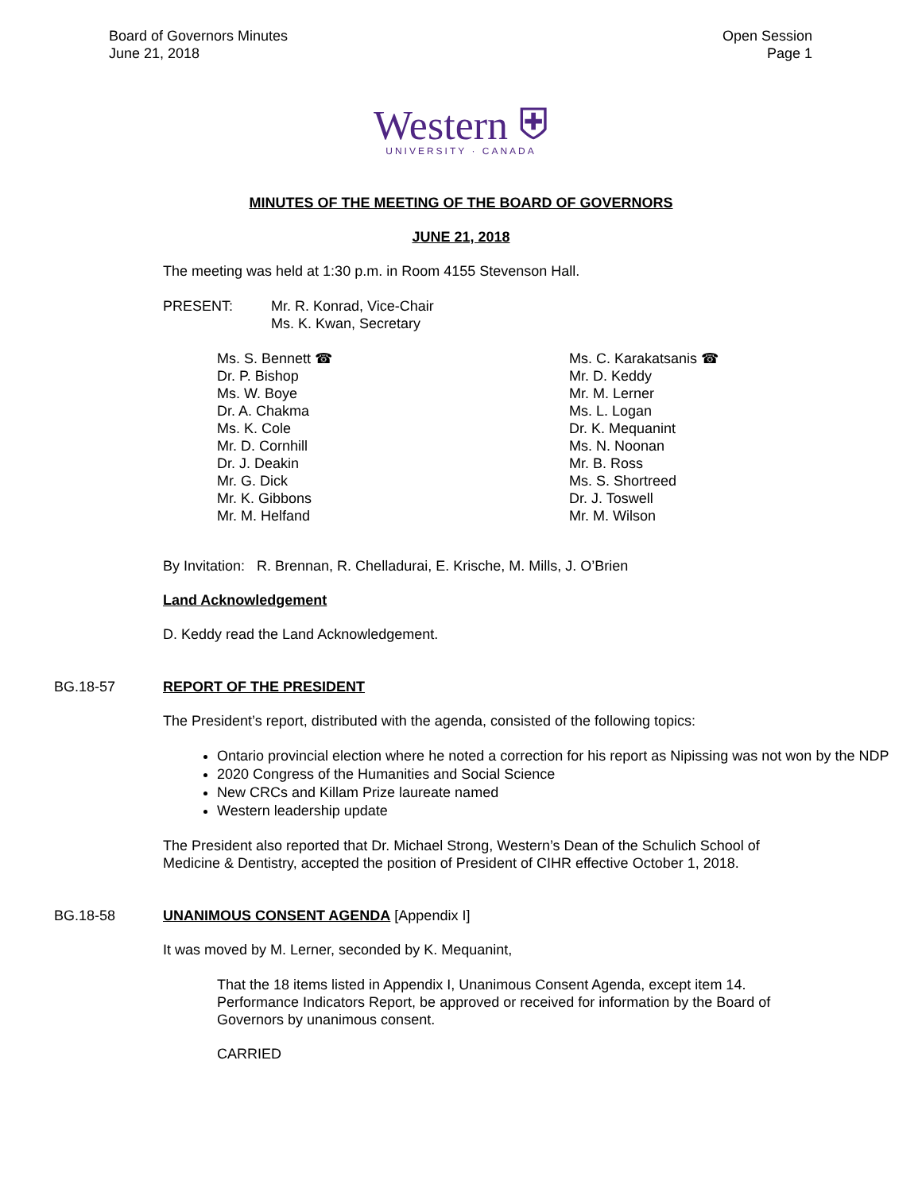Board of Governors Minutes
June 21, 2018
Open Session
Page 1
Western ⛨
UNIVERSITY · CANADA
MINUTES OF THE MEETING OF THE BOARD OF GOVERNORS
JUNE 21, 2018
The meeting was held at 1:30 p.m. in Room 4155 Stevenson Hall.
PRESENT: Mr. R. Konrad, Vice-Chair
Ms. K. Kwan, Secretary
Ms. S. Bennett ☎
Dr. P. Bishop
Ms. W. Boye
Dr. A. Chakma
Ms. K. Cole
Mr. D. Cornhill
Dr. J. Deakin
Mr. G. Dick
Mr. K. Gibbons
Mr. M. Helfand
Ms. C. Karakatsanis ☎
Mr. D. Keddy
Mr. M. Lerner
Ms. L. Logan
Dr. K. Mequanint
Ms. N. Noonan
Mr. B. Ross
Ms. S. Shortreed
Dr. J. Toswell
Mr. M. Wilson
By Invitation: R. Brennan, R. Chelladurai, E. Krische, M. Mills, J. O’Brien
Land Acknowledgement
D. Keddy read the Land Acknowledgement.
BG.18-57 REPORT OF THE PRESIDENT
The President’s report, distributed with the agenda, consisted of the following topics:
Ontario provincial election where he noted a correction for his report as Nipissing was not won by the NDP
2020 Congress of the Humanities and Social Science
New CRCs and Killam Prize laureate named
Western leadership update
The President also reported that Dr. Michael Strong, Western’s Dean of the Schulich School of Medicine & Dentistry, accepted the position of President of CIHR effective October 1, 2018.
BG.18-58 UNANIMOUS CONSENT AGENDA [Appendix I]
It was moved by M. Lerner, seconded by K. Mequanint,
That the 18 items listed in Appendix I, Unanimous Consent Agenda, except item 14. Performance Indicators Report, be approved or received for information by the Board of Governors by unanimous consent.
CARRIED